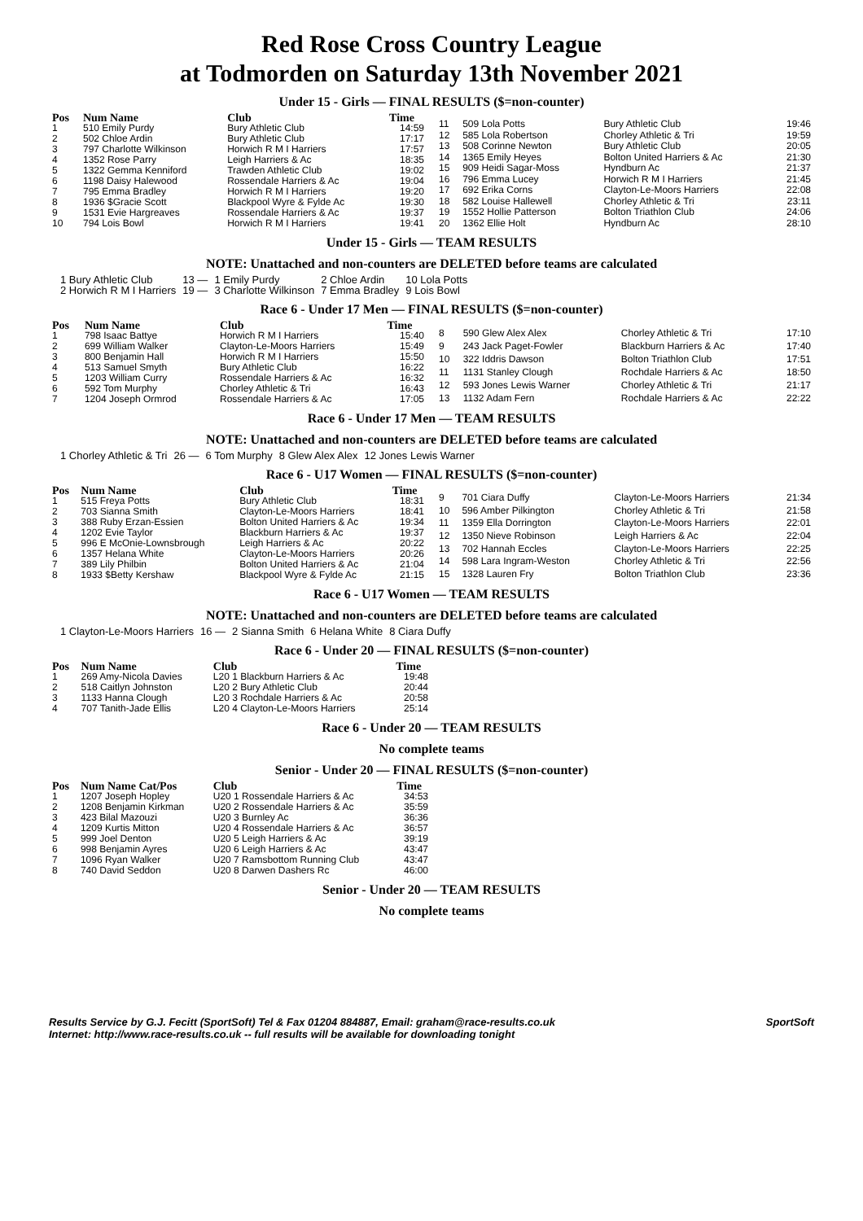Red Rose Cross Country League
at Todmorden on Saturday 13th November 2021
Under 15 - Girls — FINAL RESULTS ($=non-counter)
| Pos | Num Name | Club | Time |
| --- | --- | --- | --- |
| 1 | 510 Emily Purdy | Bury Athletic Club | 14:59 |
| 2 | 502 Chloe Ardin | Bury Athletic Club | 17:17 |
| 3 | 797 Charlotte Wilkinson | Horwich R M I Harriers | 17:57 |
| 4 | 1352 Rose Parry | Leigh Harriers & Ac | 18:35 |
| 5 | 1322 Gemma Kenniford | Trawden Athletic Club | 19:02 |
| 6 | 1198 Daisy Halewood | Rossendale Harriers & Ac | 19:04 |
| 7 | 795 Emma Bradley | Horwich R M I Harriers | 19:20 |
| 8 | 1936 $Gracie Scott | Blackpool Wyre & Fylde Ac | 19:30 |
| 9 | 1531 Evie Hargreaves | Rossendale Harriers & Ac | 19:37 |
| 10 | 794 Lois Bowl | Horwich R M I Harriers | 19:41 |
| 11 | 509 Lola Potts | Bury Athletic Club | 19:46 |
| 12 | 585 Lola Robertson | Chorley Athletic & Tri | 19:59 |
| 13 | 508 Corinne Newton | Bury Athletic Club | 20:05 |
| 14 | 1365 Emily Heyes | Bolton United Harriers & Ac | 21:30 |
| 15 | 909 Heidi Sagar-Moss | Hyndburn Ac | 21:37 |
| 16 | 796 Emma Lucey | Horwich R M I Harriers | 21:45 |
| 17 | 692 Erika Corns | Clayton-Le-Moors Harriers | 22:08 |
| 18 | 582 Louise Hallewell | Chorley Athletic & Tri | 23:11 |
| 19 | 1552 Hollie Patterson | Bolton Triathlon Club | 24:06 |
| 20 | 1362 Ellie Holt | Hyndburn Ac | 28:10 |
Under 15 - Girls — TEAM RESULTS
NOTE: Unattached and non-counters are DELETED before teams are calculated
| 1 Bury Athletic Club | 13 — | 1 Emily Purdy | 2 Chloe Ardin | 10 Lola Potts |
| 2 Horwich R M I Harriers | 19 — | 3 Charlotte Wilkinson | 7 Emma Bradley | 9 Lois Bowl |
Race 6 - Under 17 Men — FINAL RESULTS ($=non-counter)
| Pos | Num Name | Club | Time |
| --- | --- | --- | --- |
| 1 | 798 Isaac Battye | Horwich R M I Harriers | 15:40 |
| 2 | 699 William Walker | Clayton-Le-Moors Harriers | 15:49 |
| 3 | 800 Benjamin Hall | Horwich R M I Harriers | 15:50 |
| 4 | 513 Samuel Smyth | Bury Athletic Club | 16:22 |
| 5 | 1203 William Curry | Rossendale Harriers & Ac | 16:32 |
| 6 | 592 Tom Murphy | Chorley Athletic & Tri | 16:43 |
| 7 | 1204 Joseph Ormrod | Rossendale Harriers & Ac | 17:05 |
| 8 | 590 Glew Alex Alex | Chorley Athletic & Tri | 17:10 |
| 9 | 243 Jack Paget-Fowler | Blackburn Harriers & Ac | 17:40 |
| 10 | 322 Iddris Dawson | Bolton Triathlon Club | 17:51 |
| 11 | 1131 Stanley Clough | Rochdale Harriers & Ac | 18:50 |
| 12 | 593 Jones Lewis Warner | Chorley Athletic & Tri | 21:17 |
| 13 | 1132 Adam Fern | Rochdale Harriers & Ac | 22:22 |
Race 6 - Under 17 Men — TEAM RESULTS
NOTE: Unattached and non-counters are DELETED before teams are calculated
| 1 Chorley Athletic & Tri | 26 — | 6 Tom Murphy | 8 Glew Alex Alex | 12 Jones Lewis Warner |
Race 6 - U17 Women — FINAL RESULTS ($=non-counter)
| Pos | Num Name | Club | Time |
| --- | --- | --- | --- |
| 1 | 515 Freya Potts | Bury Athletic Club | 18:31 |
| 2 | 703 Sianna Smith | Clayton-Le-Moors Harriers | 18:41 |
| 3 | 388 Ruby Erzan-Essien | Bolton United Harriers & Ac | 19:34 |
| 4 | 1202 Evie Taylor | Blackburn Harriers & Ac | 19:37 |
| 5 | 996 E McOnie-Lownsbrough | Leigh Harriers & Ac | 20:22 |
| 6 | 1357 Helana White | Clayton-Le-Moors Harriers | 20:26 |
| 7 | 389 Lily Philbin | Bolton United Harriers & Ac | 21:04 |
| 8 | 1933 $Betty Kershaw | Blackpool Wyre & Fylde Ac | 21:15 |
| 9 | 701 Ciara Duffy | Clayton-Le-Moors Harriers | 21:34 |
| 10 | 596 Amber Pilkington | Chorley Athletic & Tri | 21:58 |
| 11 | 1359 Ella Dorrington | Clayton-Le-Moors Harriers | 22:01 |
| 12 | 1350 Nieve Robinson | Leigh Harriers & Ac | 22:04 |
| 13 | 702 Hannah Eccles | Clayton-Le-Moors Harriers | 22:25 |
| 14 | 598 Lara Ingram-Weston | Chorley Athletic & Tri | 22:56 |
| 15 | 1328 Lauren Fry | Bolton Triathlon Club | 23:36 |
Race 6 - U17 Women — TEAM RESULTS
NOTE: Unattached and non-counters are DELETED before teams are calculated
| 1 Clayton-Le-Moors Harriers | 16 — | 2 Sianna Smith | 6 Helana White | 8 Ciara Duffy |
Race 6 - Under 20 — FINAL RESULTS ($=non-counter)
| Pos | Num Name | Club | Time |
| --- | --- | --- | --- |
| 1 | 269 Amy-Nicola Davies | L20 1 Blackburn Harriers & Ac | 19:48 |
| 2 | 518 Caitlyn Johnston | L20 2 Bury Athletic Club | 20:44 |
| 3 | 1133 Hanna Clough | L20 3 Rochdale Harriers & Ac | 20:58 |
| 4 | 707 Tanith-Jade Ellis | L20 4 Clayton-Le-Moors Harriers | 25:14 |
Race 6 - Under 20 — TEAM RESULTS
No complete teams
Senior - Under 20 — FINAL RESULTS ($=non-counter)
| Pos | Num Name Cat/Pos | Club | Time |
| --- | --- | --- | --- |
| 1 | 1207 Joseph Hopley | U20 1 Rossendale Harriers & Ac | 34:53 |
| 2 | 1208 Benjamin Kirkman | U20 2 Rossendale Harriers & Ac | 35:59 |
| 3 | 423 Bilal Mazouzi | U20 3 Burnley Ac | 36:36 |
| 4 | 1209 Kurtis Mitton | U20 4 Rossendale Harriers & Ac | 36:57 |
| 5 | 999 Joel Denton | U20 5 Leigh Harriers & Ac | 39:19 |
| 6 | 998 Benjamin Ayres | U20 6 Leigh Harriers & Ac | 43:47 |
| 7 | 1096 Ryan Walker | U20 7 Ramsbottom Running Club | 43:47 |
| 8 | 740 David Seddon | U20 8 Darwen Dashers Rc | 46:00 |
Senior - Under 20 — TEAM RESULTS
No complete teams
Results Service by G.J. Fecitt (SportSoft) Tel & Fax 01204 884887, Email: graham@race-results.co.uk SportSoft
Internet: http://www.race-results.co.uk -- full results will be available for downloading tonight